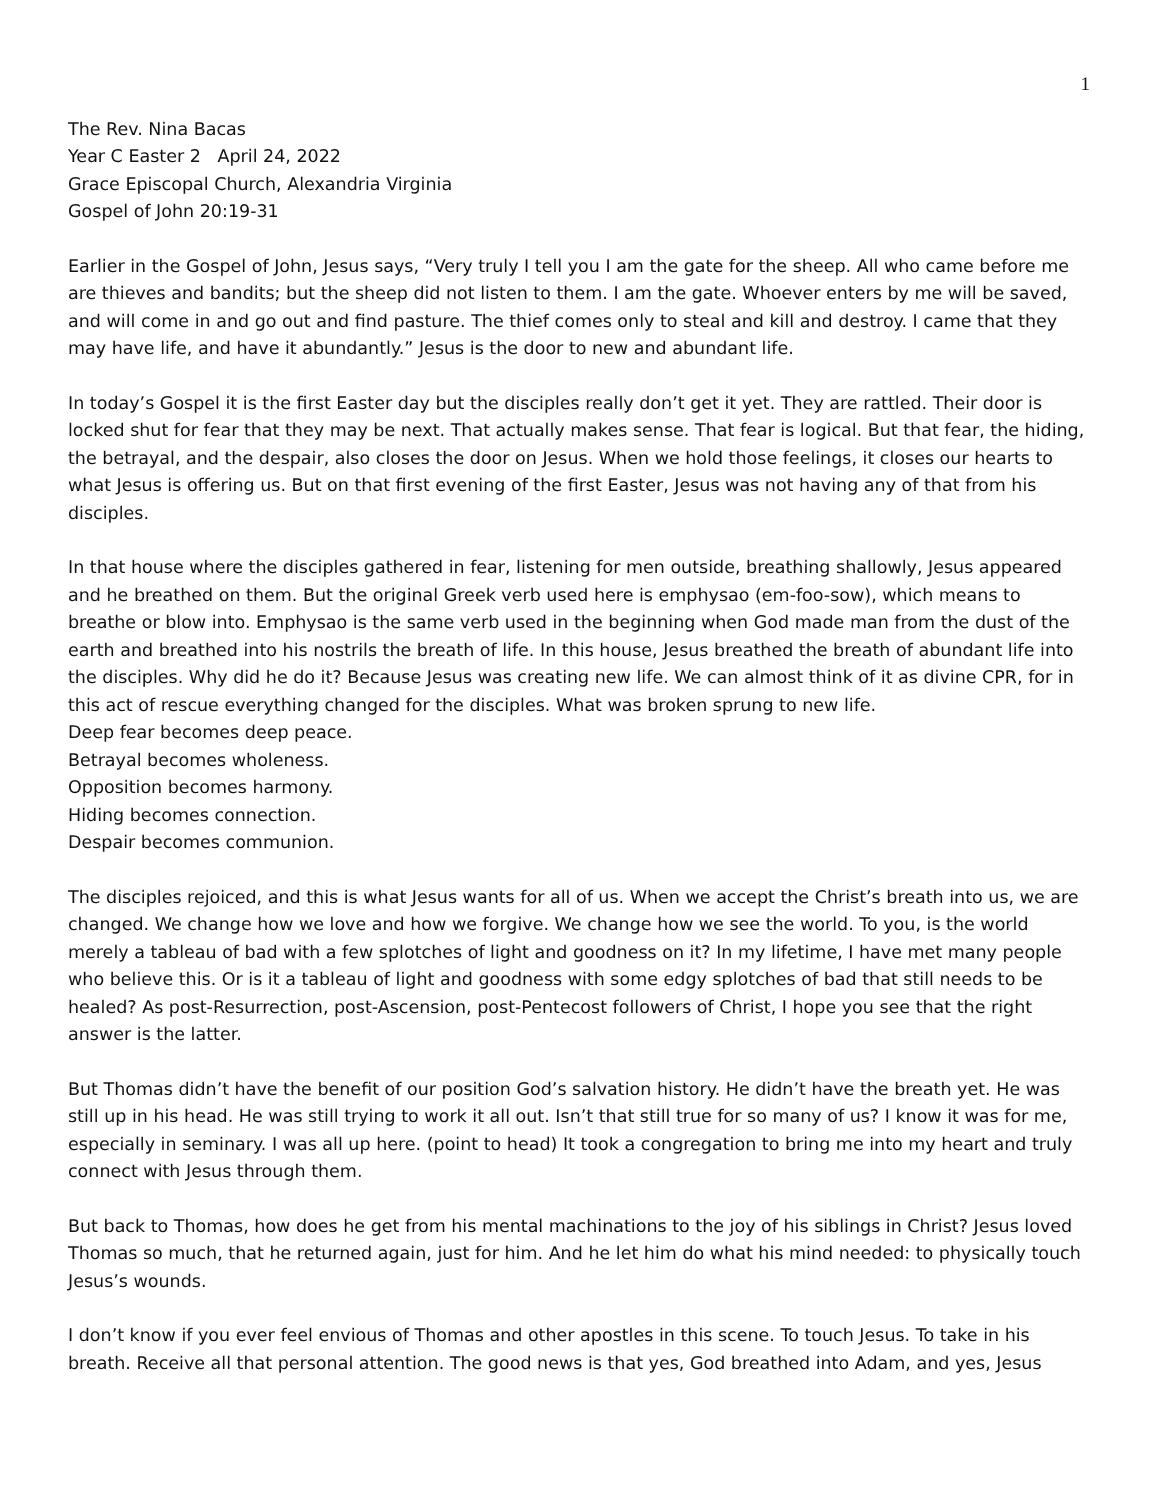1
The Rev. Nina Bacas
Year C Easter 2 April 24, 2022
Grace Episcopal Church, Alexandria Virginia
Gospel of John 20:19-31
Earlier in the Gospel of John, Jesus says, “Very truly I tell you I am the gate for the sheep. All who came before me are thieves and bandits; but the sheep did not listen to them. I am the gate. Whoever enters by me will be saved, and will come in and go out and find pasture. The thief comes only to steal and kill and destroy. I came that they may have life, and have it abundantly.” Jesus is the door to new and abundant life.
In today’s Gospel it is the first Easter day but the disciples really don’t get it yet. They are rattled. Their door is locked shut for fear that they may be next. That actually makes sense. That fear is logical. But that fear, the hiding, the betrayal, and the despair, also closes the door on Jesus. When we hold those feelings, it closes our hearts to what Jesus is offering us. But on that first evening of the first Easter, Jesus was not having any of that from his disciples.
In that house where the disciples gathered in fear, listening for men outside, breathing shallowly, Jesus appeared and he breathed on them. But the original Greek verb used here is emphysao (em-foo-sow), which means to breathe or blow into. Emphysao is the same verb used in the beginning when God made man from the dust of the earth and breathed into his nostrils the breath of life. In this house, Jesus breathed the breath of abundant life into the disciples. Why did he do it? Because Jesus was creating new life. We can almost think of it as divine CPR, for in this act of rescue everything changed for the disciples. What was broken sprung to new life.
Deep fear becomes deep peace.
Betrayal becomes wholeness.
Opposition becomes harmony.
Hiding becomes connection.
Despair becomes communion.
The disciples rejoiced, and this is what Jesus wants for all of us. When we accept the Christ’s breath into us, we are changed. We change how we love and how we forgive. We change how we see the world. To you, is the world merely a tableau of bad with a few splotches of light and goodness on it? In my lifetime, I have met many people who believe this. Or is it a tableau of light and goodness with some edgy splotches of bad that still needs to be healed? As post-Resurrection, post-Ascension, post-Pentecost followers of Christ, I hope you see that the right answer is the latter.
But Thomas didn’t have the benefit of our position God’s salvation history. He didn’t have the breath yet. He was still up in his head. He was still trying to work it all out. Isn’t that still true for so many of us? I know it was for me, especially in seminary. I was all up here. (point to head) It took a congregation to bring me into my heart and truly connect with Jesus through them.
But back to Thomas, how does he get from his mental machinations to the joy of his siblings in Christ? Jesus loved Thomas so much, that he returned again, just for him. And he let him do what his mind needed: to physically touch Jesus’s wounds.
I don’t know if you ever feel envious of Thomas and other apostles in this scene. To touch Jesus. To take in his breath. Receive all that personal attention. The good news is that yes, God breathed into Adam, and yes, Jesus